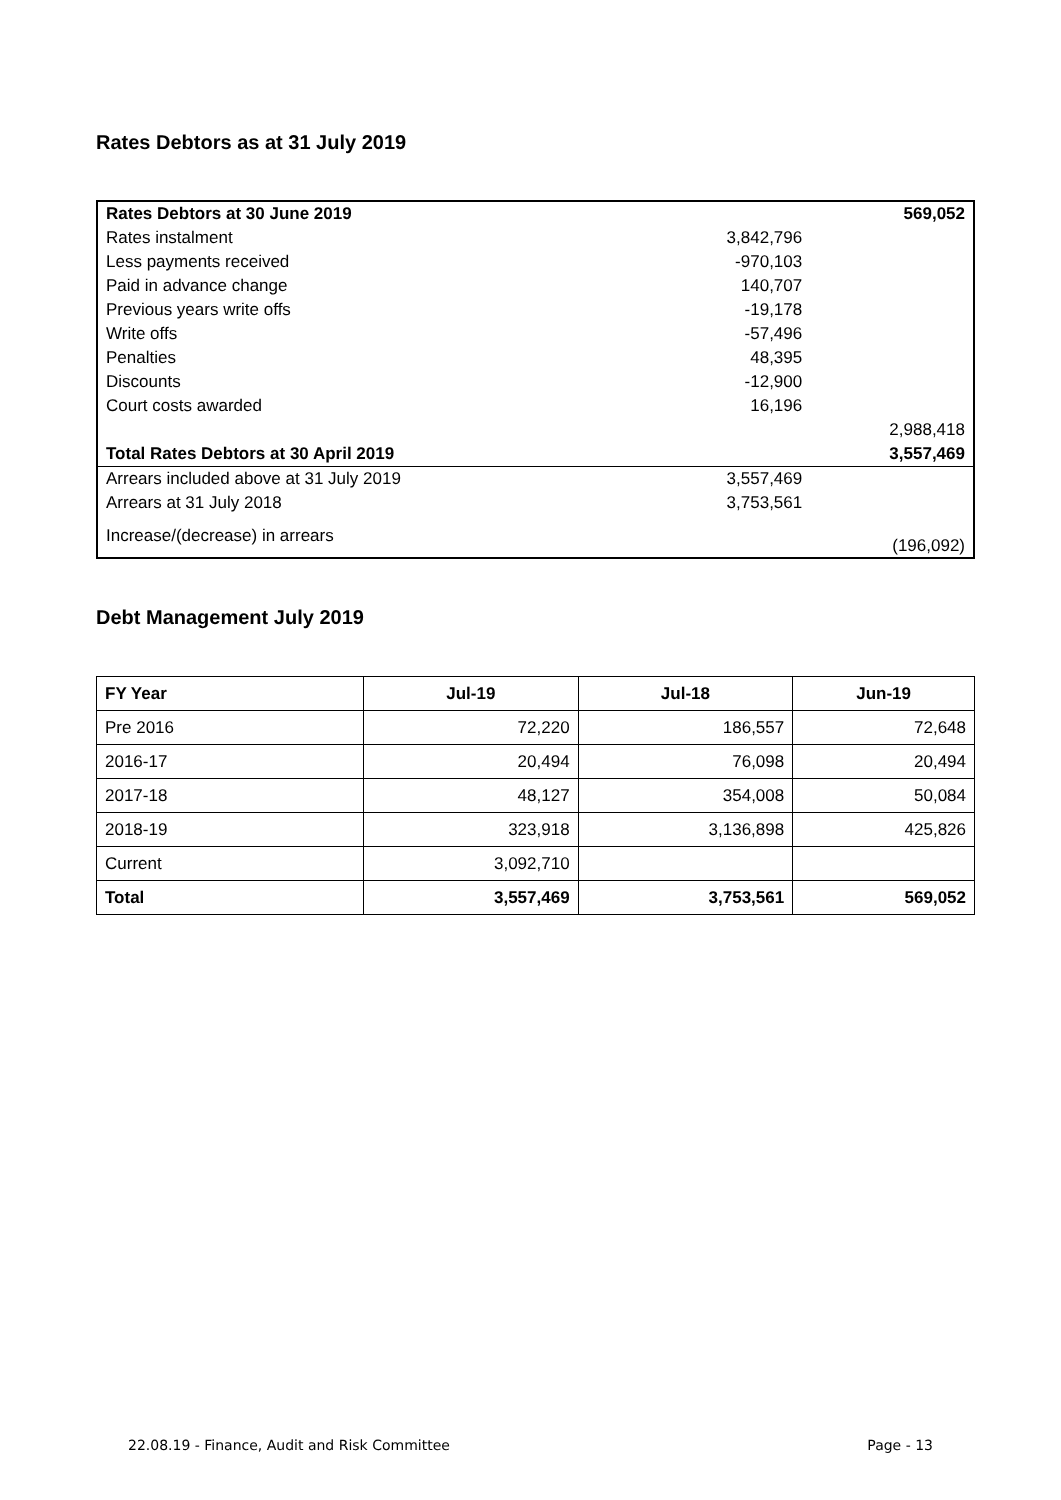Rates Debtors as at 31 July 2019
| Rates Debtors at 30 June 2019 | | 569,052 |
| Rates instalment | 3,842,796 | |
| Less payments received | -970,103 | |
| Paid in advance change | 140,707 | |
| Previous years write offs | -19,178 | |
| Write offs | -57,496 | |
| Penalties | 48,395 | |
| Discounts | -12,900 | |
| Court costs awarded | 16,196 | |
| | | 2,988,418 |
| Total Rates Debtors at 30 April 2019 | | 3,557,469 |
| Arrears included above at 31 July 2019 | 3,557,469 | |
| Arrears at 31 July 2018 | 3,753,561 | |
| Increase/(decrease) in arrears | | (196,092) |
Debt Management July 2019
| FY Year | Jul-19 | Jul-18 | Jun-19 |
| --- | --- | --- | --- |
| Pre 2016 | 72,220 | 186,557 | 72,648 |
| 2016-17 | 20,494 | 76,098 | 20,494 |
| 2017-18 | 48,127 | 354,008 | 50,084 |
| 2018-19 | 323,918 | 3,136,898 | 425,826 |
| Current | 3,092,710 | | |
| Total | 3,557,469 | 3,753,561 | 569,052 |
22.08.19 - Finance, Audit and Risk Committee Page - 13